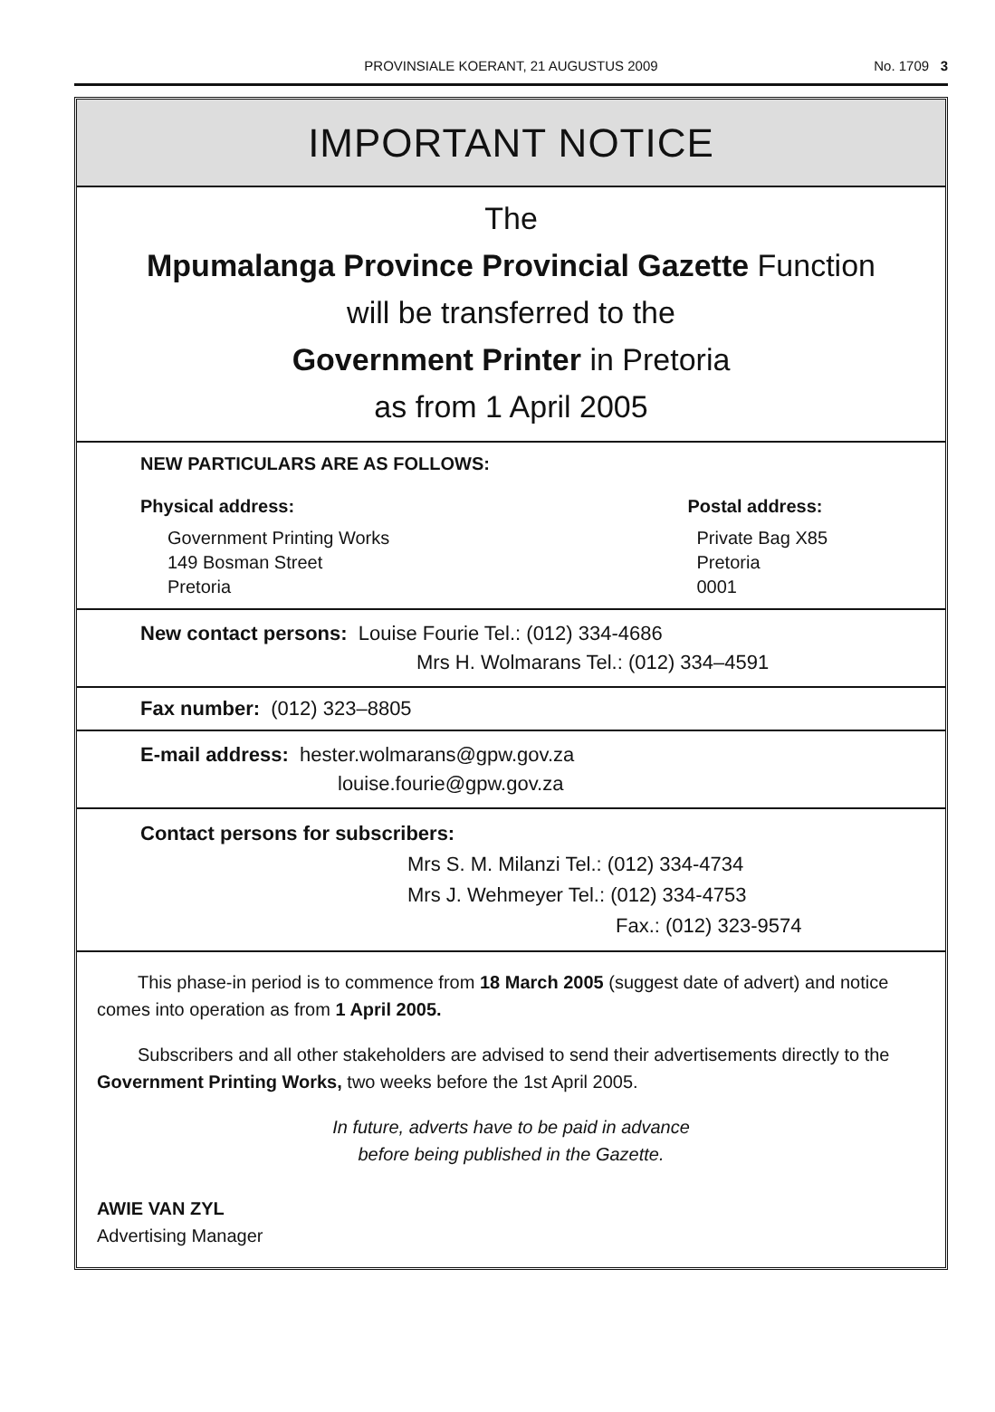PROVINSIALE KOERANT, 21 AUGUSTUS 2009
No. 1709 3
IMPORTANT NOTICE
The
Mpumalanga Province Provincial Gazette Function
will be transferred to the
Government Printer in Pretoria
as from 1 April 2005
NEW PARTICULARS ARE AS FOLLOWS:
Physical address:
Government Printing Works
149 Bosman Street
Pretoria
Postal address:
Private Bag X85
Pretoria
0001
New contact persons: Louise Fourie Tel.: (012) 334-4686
Mrs H. Wolmarans Tel.: (012) 334–4591
Fax number: (012) 323–8805
E-mail address: hester.wolmarans@gpw.gov.za
louise.fourie@gpw.gov.za
Contact persons for subscribers:
Mrs S. M. Milanzi Tel.: (012) 334-4734
Mrs J. Wehmeyer Tel.: (012) 334-4753
Fax.: (012) 323-9574
This phase-in period is to commence from 18 March 2005 (suggest date of advert) and notice comes into operation as from 1 April 2005.
Subscribers and all other stakeholders are advised to send their advertisements directly to the Government Printing Works, two weeks before the 1st April 2005.
In future, adverts have to be paid in advance
before being published in the Gazette.
AWIE VAN ZYL
Advertising Manager